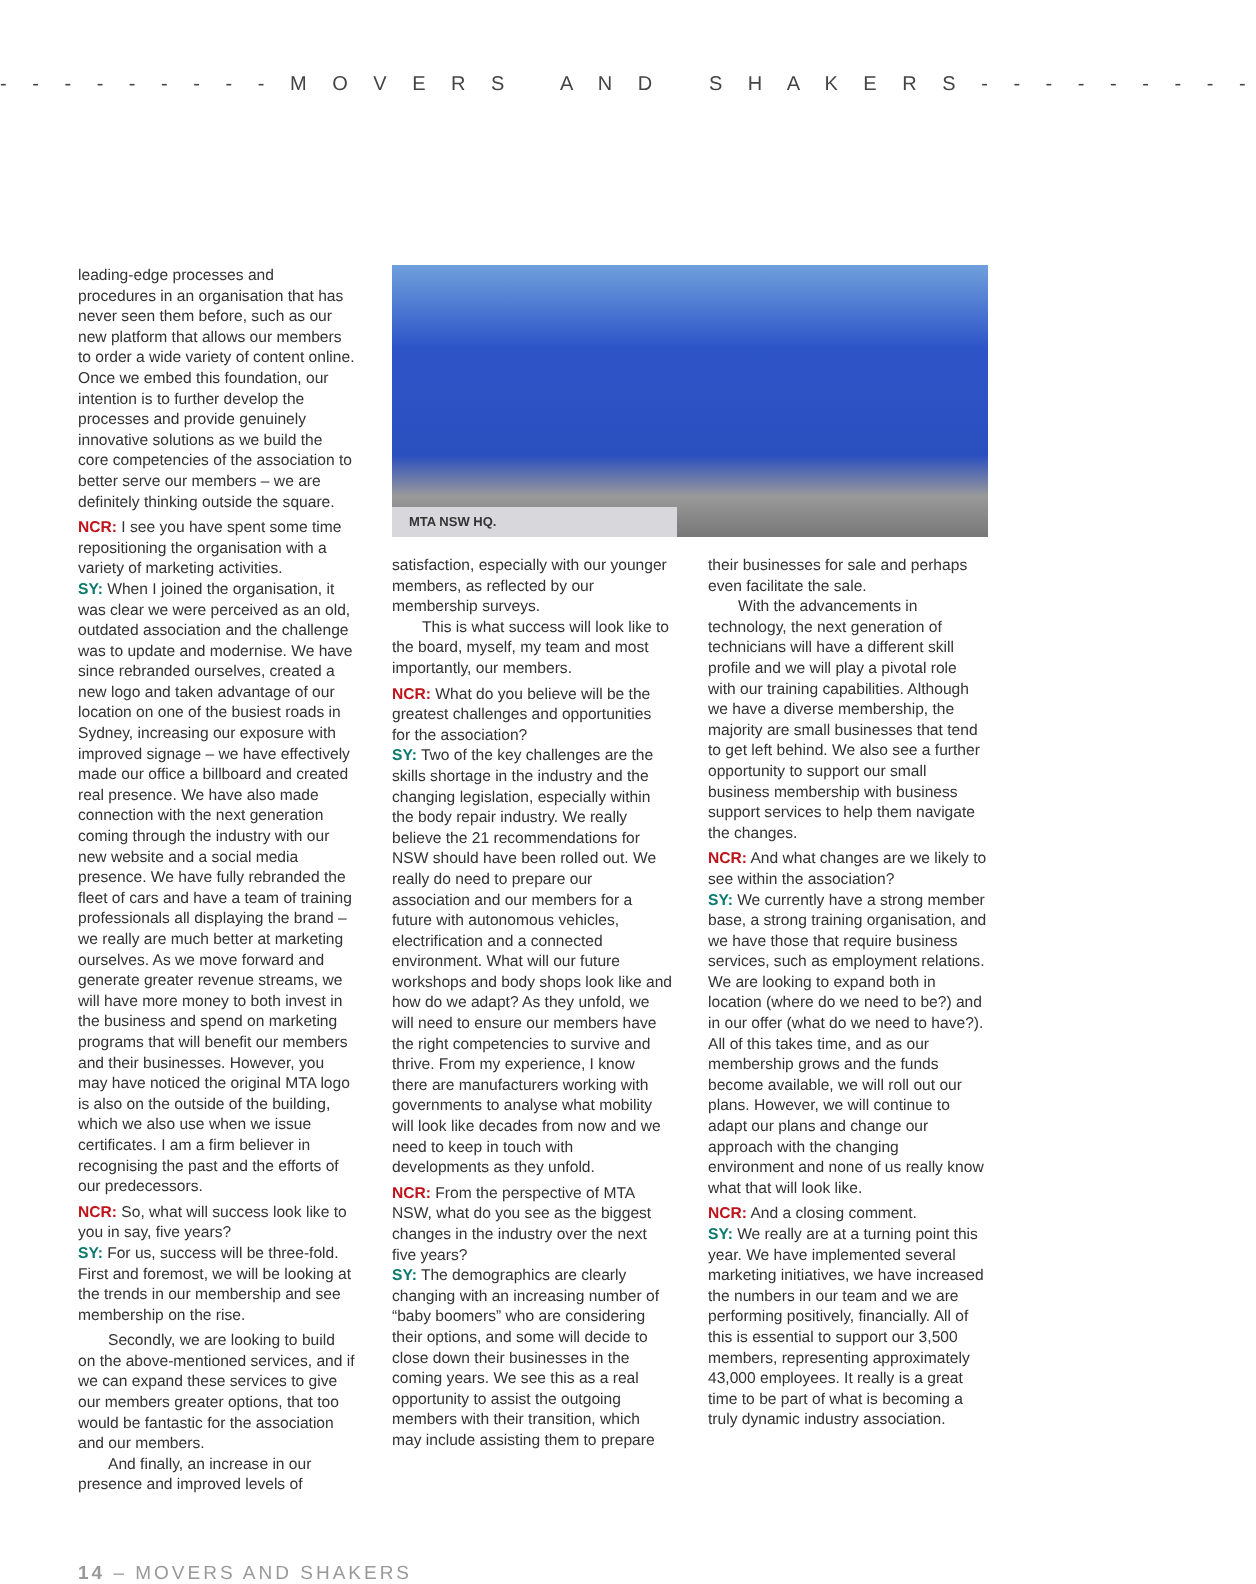- - - - - - - - - M O V E R S A N D S H A K E R S - - - - - - - - -
leading-edge processes and procedures in an organisation that has never seen them before, such as our new platform that allows our members to order a wide variety of content online. Once we embed this foundation, our intention is to further develop the processes and provide genuinely innovative solutions as we build the core competencies of the association to better serve our members – we are definitely thinking outside the square.
NCR: I see you have spent some time repositioning the organisation with a variety of marketing activities.
SY: When I joined the organisation, it was clear we were perceived as an old, outdated association and the challenge was to update and modernise. We have since rebranded ourselves, created a new logo and taken advantage of our location on one of the busiest roads in Sydney, increasing our exposure with improved signage – we have effectively made our office a billboard and created real presence. We have also made connection with the next generation coming through the industry with our new website and a social media presence. We have fully rebranded the fleet of cars and have a team of training professionals all displaying the brand – we really are much better at marketing ourselves. As we move forward and generate greater revenue streams, we will have more money to both invest in the business and spend on marketing programs that will benefit our members and their businesses. However, you may have noticed the original MTA logo is also on the outside of the building, which we also use when we issue certificates. I am a firm believer in recognising the past and the efforts of our predecessors.
NCR: So, what will success look like to you in say, five years?
SY: For us, success will be three-fold. First and foremost, we will be looking at the trends in our membership and see membership on the rise.
Secondly, we are looking to build on the above-mentioned services, and if we can expand these services to give our members greater options, that too would be fantastic for the association and our members.
And finally, an increase in our presence and improved levels of
MTA NSW HQ.
satisfaction, especially with our younger members, as reflected by our membership surveys.
This is what success will look like to the board, myself, my team and most importantly, our members.
NCR: What do you believe will be the greatest challenges and opportunities for the association?
SY: Two of the key challenges are the skills shortage in the industry and the changing legislation, especially within the body repair industry. We really believe the 21 recommendations for NSW should have been rolled out. We really do need to prepare our association and our members for a future with autonomous vehicles, electrification and a connected environment. What will our future workshops and body shops look like and how do we adapt? As they unfold, we will need to ensure our members have the right competencies to survive and thrive. From my experience, I know there are manufacturers working with governments to analyse what mobility will look like decades from now and we need to keep in touch with developments as they unfold.
NCR: From the perspective of MTA NSW, what do you see as the biggest changes in the industry over the next five years?
SY: The demographics are clearly changing with an increasing number of “baby boomers” who are considering their options, and some will decide to close down their businesses in the coming years. We see this as a real opportunity to assist the outgoing members with their transition, which may include assisting them to prepare
their businesses for sale and perhaps even facilitate the sale.
With the advancements in technology, the next generation of technicians will have a different skill profile and we will play a pivotal role with our training capabilities. Although we have a diverse membership, the majority are small businesses that tend to get left behind. We also see a further opportunity to support our small business membership with business support services to help them navigate the changes.
NCR: And what changes are we likely to see within the association?
SY: We currently have a strong member base, a strong training organisation, and we have those that require business services, such as employment relations. We are looking to expand both in location (where do we need to be?) and in our offer (what do we need to have?). All of this takes time, and as our membership grows and the funds become available, we will roll out our plans. However, we will continue to adapt our plans and change our approach with the changing environment and none of us really know what that will look like.
NCR: And a closing comment.
SY: We really are at a turning point this year. We have implemented several marketing initiatives, we have increased the numbers in our team and we are performing positively, financially. All of this is essential to support our 3,500 members, representing approximately 43,000 employees. It really is a great time to be part of what is becoming a truly dynamic industry association.
14 – MOVERS AND SHAKERS